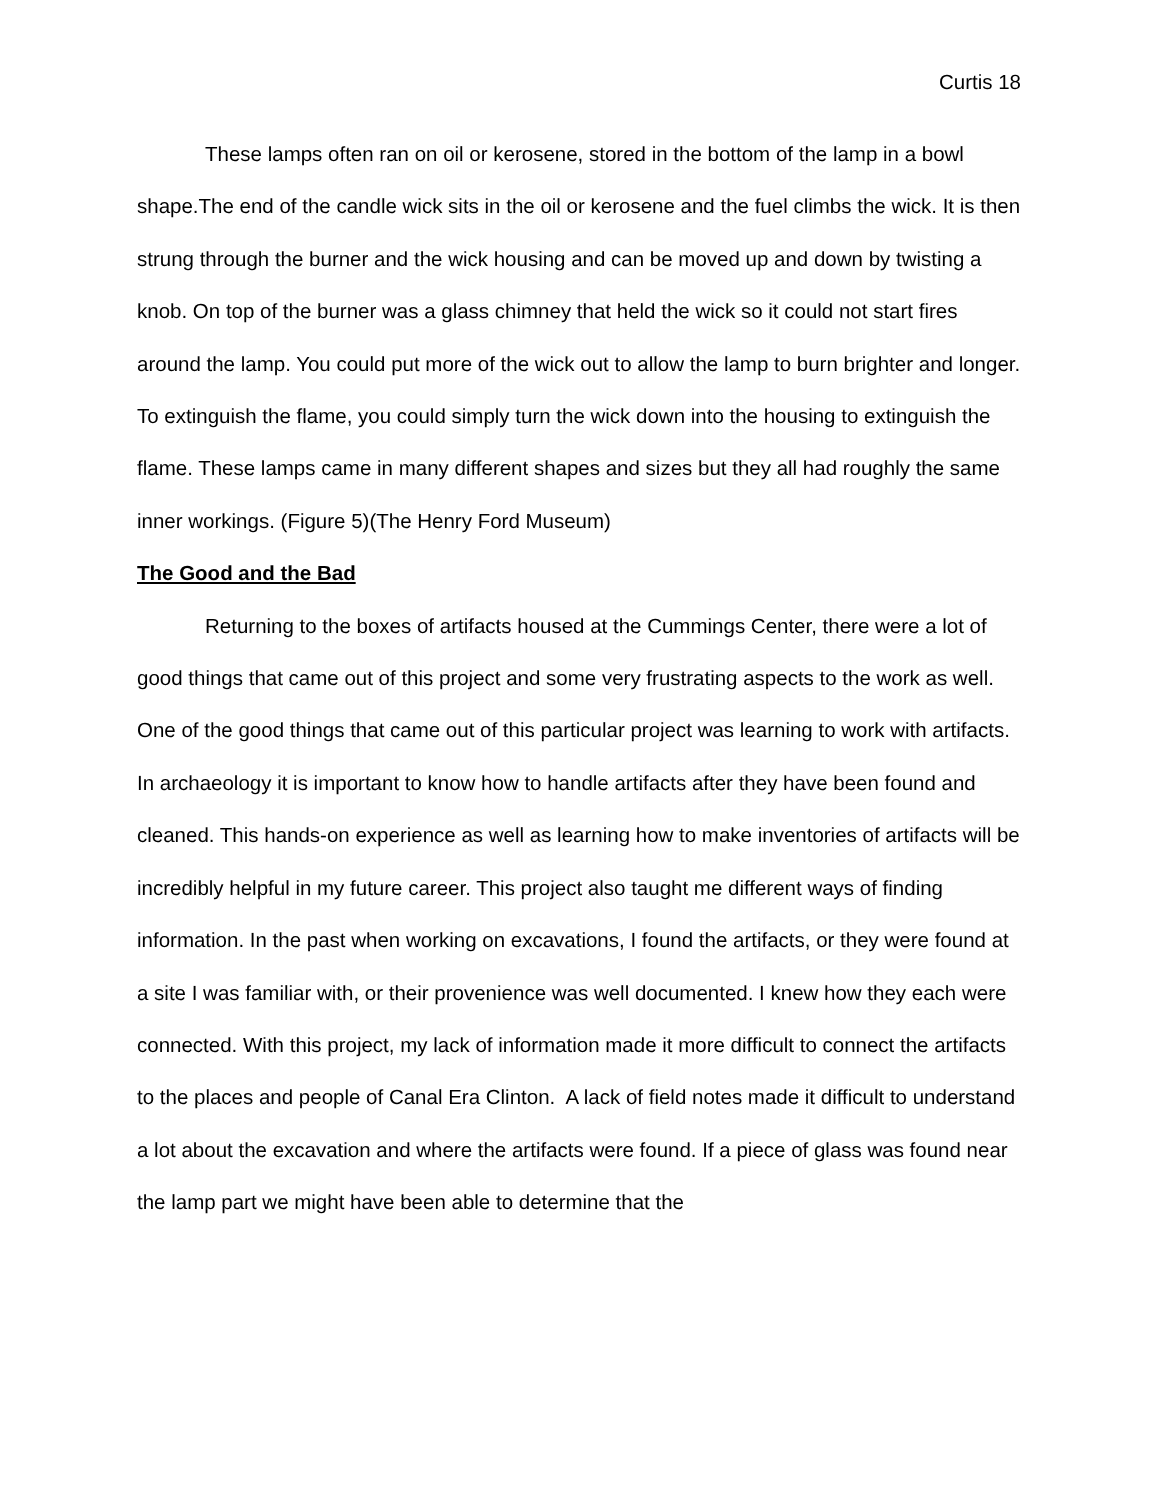Curtis 18
These lamps often ran on oil or kerosene, stored in the bottom of the lamp in a bowl shape.The end of the candle wick sits in the oil or kerosene and the fuel climbs the wick. It is then strung through the burner and the wick housing and can be moved up and down by twisting a knob. On top of the burner was a glass chimney that held the wick so it could not start fires around the lamp. You could put more of the wick out to allow the lamp to burn brighter and longer. To extinguish the flame, you could simply turn the wick down into the housing to extinguish the flame. These lamps came in many different shapes and sizes but they all had roughly the same inner workings. (Figure 5)(The Henry Ford Museum)
The Good and the Bad
Returning to the boxes of artifacts housed at the Cummings Center, there were a lot of good things that came out of this project and some very frustrating aspects to the work as well. One of the good things that came out of this particular project was learning to work with artifacts. In archaeology it is important to know how to handle artifacts after they have been found and cleaned. This hands-on experience as well as learning how to make inventories of artifacts will be incredibly helpful in my future career. This project also taught me different ways of finding information. In the past when working on excavations, I found the artifacts, or they were found at a site I was familiar with, or their provenience was well documented. I knew how they each were connected. With this project, my lack of information made it more difficult to connect the artifacts to the places and people of Canal Era Clinton. A lack of field notes made it difficult to understand a lot about the excavation and where the artifacts were found. If a piece of glass was found near the lamp part we might have been able to determine that the